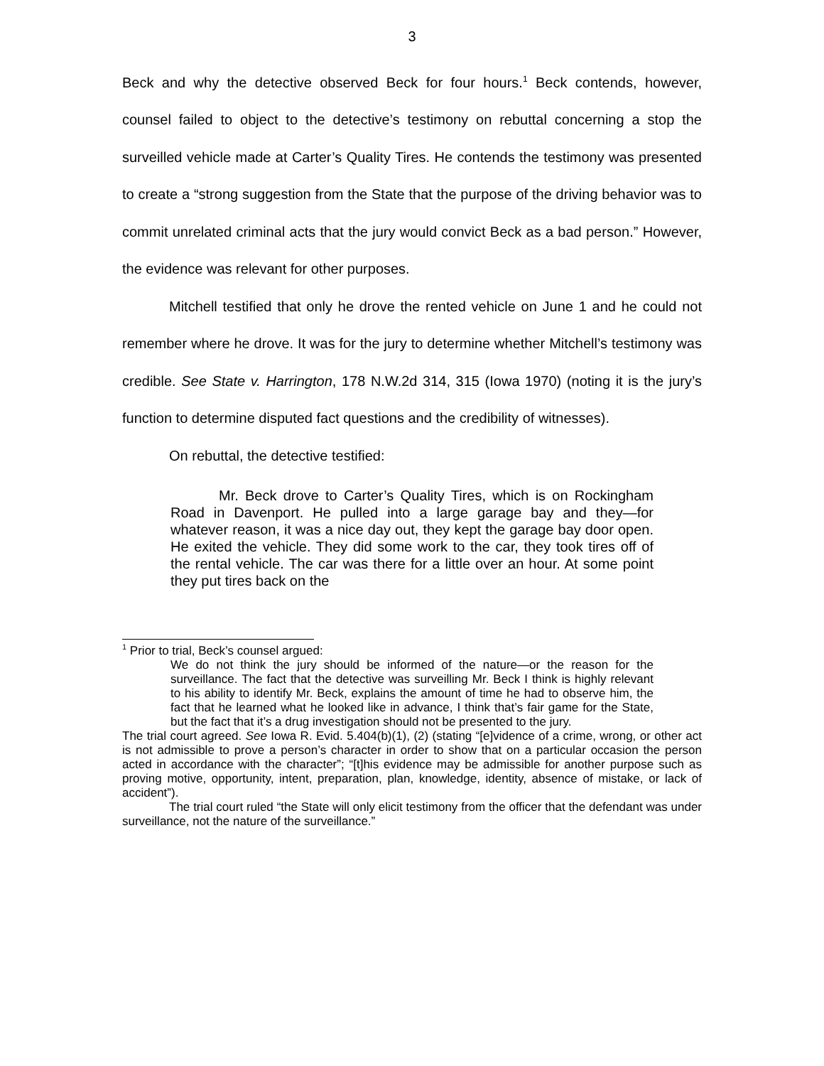3
Beck and why the detective observed Beck for four hours.<sup>1</sup> Beck contends, however, counsel failed to object to the detective’s testimony on rebuttal concerning a stop the surveilled vehicle made at Carter’s Quality Tires. He contends the testimony was presented to create a “strong suggestion from the State that the purpose of the driving behavior was to commit unrelated criminal acts that the jury would convict Beck as a bad person.” However, the evidence was relevant for other purposes.
Mitchell testified that only he drove the rented vehicle on June 1 and he could not remember where he drove. It was for the jury to determine whether Mitchell’s testimony was credible. See State v. Harrington, 178 N.W.2d 314, 315 (Iowa 1970) (noting it is the jury’s function to determine disputed fact questions and the credibility of witnesses).
On rebuttal, the detective testified:
Mr. Beck drove to Carter’s Quality Tires, which is on Rockingham Road in Davenport. He pulled into a large garage bay and they—for whatever reason, it was a nice day out, they kept the garage bay door open. He exited the vehicle. They did some work to the car, they took tires off of the rental vehicle. The car was there for a little over an hour. At some point they put tires back on the
<sup>1</sup> Prior to trial, Beck’s counsel argued:
We do not think the jury should be informed of the nature—or the reason for the surveillance. The fact that the detective was surveilling Mr. Beck I think is highly relevant to his ability to identify Mr. Beck, explains the amount of time he had to observe him, the fact that he learned what he looked like in advance, I think that’s fair game for the State, but the fact that it’s a drug investigation should not be presented to the jury.
The trial court agreed. See Iowa R. Evid. 5.404(b)(1), (2) (stating “[e]vidence of a crime, wrong, or other act is not admissible to prove a person’s character in order to show that on a particular occasion the person acted in accordance with the character”; “[t]his evidence may be admissible for another purpose such as proving motive, opportunity, intent, preparation, plan, knowledge, identity, absence of mistake, or lack of accident”).
The trial court ruled “the State will only elicit testimony from the officer that the defendant was under surveillance, not the nature of the surveillance.”